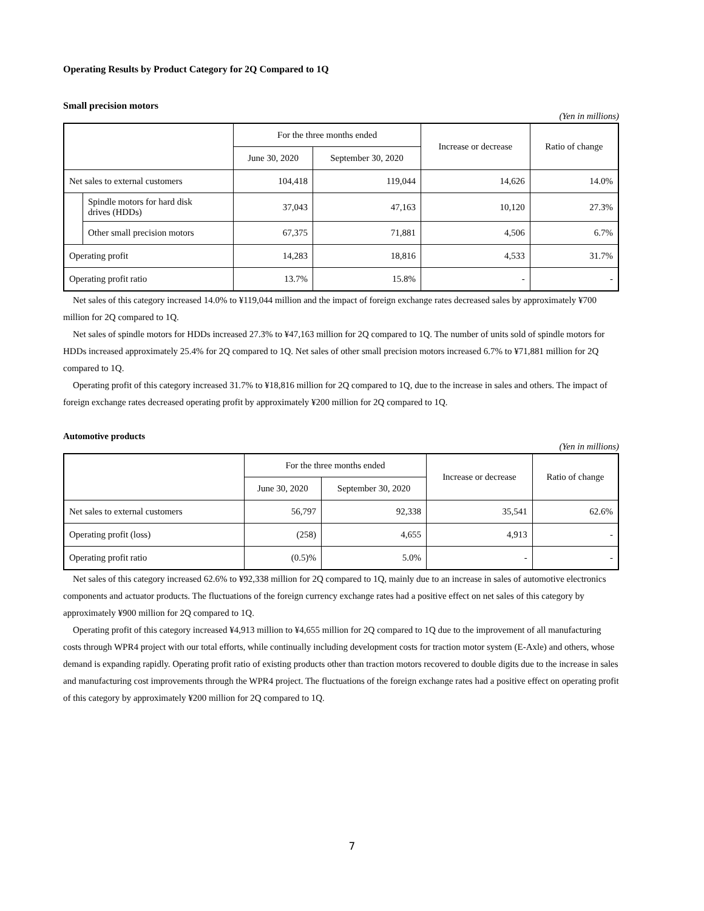Operating Results by Product Category for 2Q Compared to 1Q
Small precision motors
(Yen in millions)
| | | For the three months ended | | Increase or decrease | Ratio of change |
| --- | --- | --- | --- | --- | --- |
| | | June 30, 2020 | September 30, 2020 | | |
| Net sales to external customers | | 104,418 | 119,044 | 14,626 | 14.0% |
| | Spindle motors for hard disk drives (HDDs) | 37,043 | 47,163 | 10,120 | 27.3% |
| | Other small precision motors | 67,375 | 71,881 | 4,506 | 6.7% |
| Operating profit | | 14,283 | 18,816 | 4,533 | 31.7% |
| Operating profit ratio | | 13.7% | 15.8% | - | - |
Net sales of this category increased 14.0% to ¥119,044 million and the impact of foreign exchange rates decreased sales by approximately ¥700 million for 2Q compared to 1Q.
Net sales of spindle motors for HDDs increased 27.3% to ¥47,163 million for 2Q compared to 1Q. The number of units sold of spindle motors for HDDs increased approximately 25.4% for 2Q compared to 1Q. Net sales of other small precision motors increased 6.7% to ¥71,881 million for 2Q compared to 1Q.
Operating profit of this category increased 31.7% to ¥18,816 million for 2Q compared to 1Q, due to the increase in sales and others. The impact of foreign exchange rates decreased operating profit by approximately ¥200 million for 2Q compared to 1Q.
Automotive products
(Yen in millions)
| | For the three months ended | | Increase or decrease | Ratio of change |
| --- | --- | --- | --- | --- |
| | June 30, 2020 | September 30, 2020 | | |
| Net sales to external customers | 56,797 | 92,338 | 35,541 | 62.6% |
| Operating profit (loss) | (258) | 4,655 | 4,913 | - |
| Operating profit ratio | (0.5)% | 5.0% | - | - |
Net sales of this category increased 62.6% to ¥92,338 million for 2Q compared to 1Q, mainly due to an increase in sales of automotive electronics components and actuator products. The fluctuations of the foreign currency exchange rates had a positive effect on net sales of this category by approximately ¥900 million for 2Q compared to 1Q.
Operating profit of this category increased ¥4,913 million to ¥4,655 million for 2Q compared to 1Q due to the improvement of all manufacturing costs through WPR4 project with our total efforts, while continually including development costs for traction motor system (E-Axle) and others, whose demand is expanding rapidly. Operating profit ratio of existing products other than traction motors recovered to double digits due to the increase in sales and manufacturing cost improvements through the WPR4 project. The fluctuations of the foreign exchange rates had a positive effect on operating profit of this category by approximately ¥200 million for 2Q compared to 1Q.
7